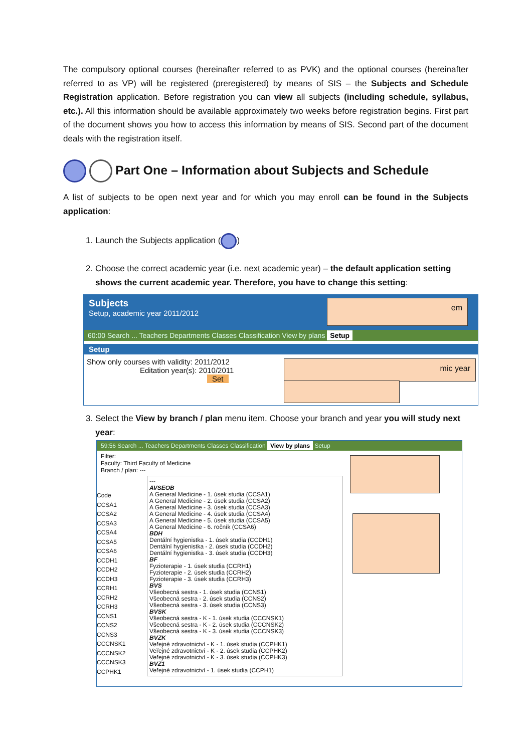The compulsory optional courses (hereinafter referred to as PVK) and the optional courses (hereinafter referred to as VP) will be registered (preregistered) by means of SIS – the Subjects and Schedule Registration application. Before registration you can view all subjects (including schedule, syllabus, etc.). All this information should be available approximately two weeks before registration begins. First part of the document shows you how to access this information by means of SIS. Second part of the document deals with the registration itself.
Part One – Information about Subjects and Schedule
A list of subjects to be open next year and for which you may enroll can be found in the Subjects application:
1. Launch the Subjects application ( )
2. Choose the correct academic year (i.e. next academic year) – the default application setting shows the current academic year. Therefore, you have to change this setting:
Subjects
Setup, academic year 2011/2012
60:00 Search ... Teachers Departments Classes Classification View by plans Setup
Setup
Show only courses with validity: 2011/2012
Editation year(s): 2010/2011
Set
em
mic year
3. Select the View by branch / plan menu item. Choose your branch and year you will study next year:
59:56 Search ... Teachers Departments Classes Classification View by plans Setup
Filter:
Faculty: Third Faculty of Medicine
Branch / plan: ---
Code
CCSA1
CCSA2
CCSA3
CCSA4
CCSA5
CCSA6
CCDH1
CCDH2
CCDH3
CCRH1
CCRH2
CCRH3
CCNS1
CCNS2
CCNS3
CCCNSK1
CCCNSK2
CCCNSK3
CCPHK1
---
AVSEOB
A General Medicine - 1. úsek studia (CCSA1)
A General Medicine - 2. úsek studia (CCSA2)
A General Medicine - 3. úsek studia (CCSA3)
A General Medicine - 4. úsek studia (CCSA4)
A General Medicine - 5. úsek studia (CCSA5)
A General Medicine - 6. ročník (CCSA6)
BDH
Dentální hygienistka - 1. úsek studia (CCDH1)
Dentální hygienistka - 2. úsek studia (CCDH2)
Dentální hygienistka - 3. úsek studia (CCDH3)
BF
Fyzioterapie - 1. úsek studia (CCRH1)
Fyzioterapie - 2. úsek studia (CCRH2)
Fyzioterapie - 3. úsek studia (CCRH3)
BVS
Všeobecná sestra - 1. úsek studia (CCNS1)
Všeobecná sestra - 2. úsek studia (CCNS2)
Všeobecná sestra - 3. úsek studia (CCNS3)
BVSK
Všeobecná sestra - K - 1. úsek studia (CCCNSK1)
Všeobecná sestra - K - 2. úsek studia (CCCNSK2)
Všeobecná sestra - K - 3. úsek studia (CCCNSK3)
BVZK
Veřejné zdravotnictví - K - 1. úsek studia (CCPHK1)
Veřejné zdravotnictví - K - 2. úsek studia (CCPHK2)
Veřejné zdravotnictví - K - 3. úsek studia (CCPHK3)
BVZ1
Veřejné zdravotnictví - 1. úsek studia (CCPH1)